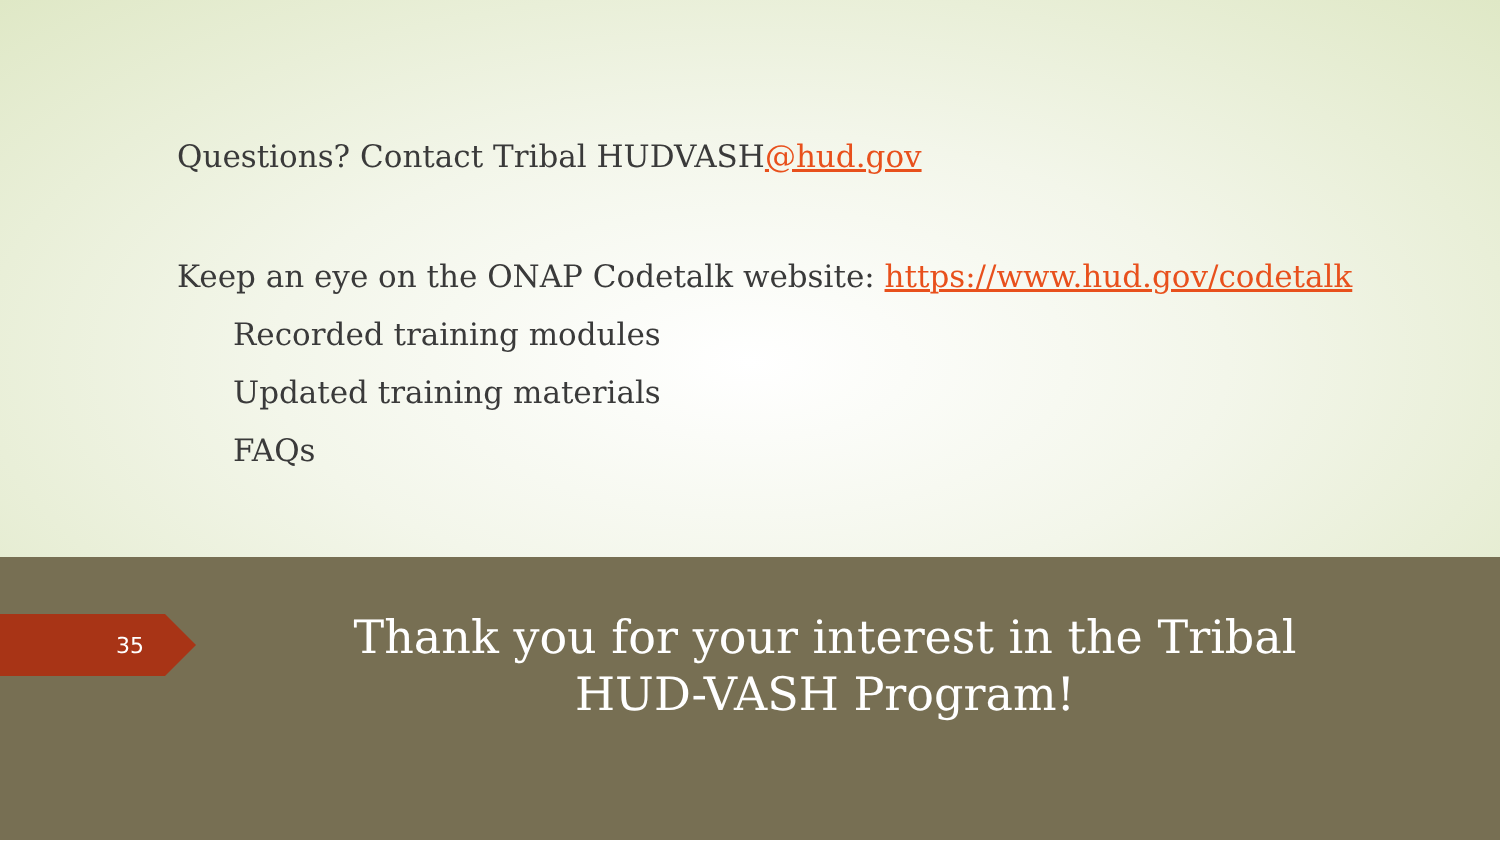Questions? Contact Tribal HUDVASH@hud.gov
Keep an eye on the ONAP Codetalk website: https://www.hud.gov/codetalk
Recorded training modules
Updated training materials
FAQs
35
Thank you for your interest in the Tribal HUD-VASH Program!